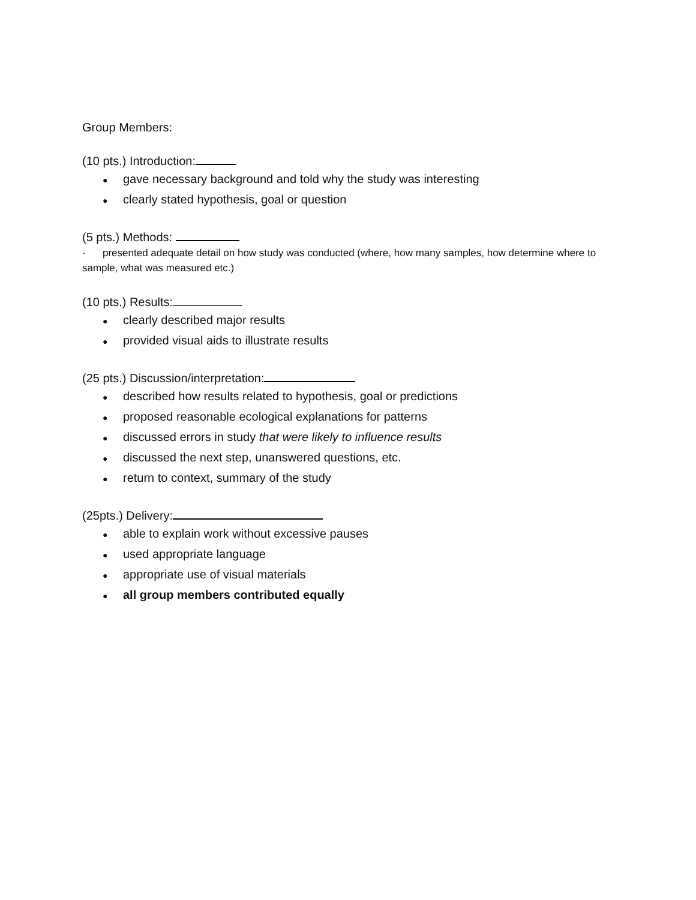Group Members:
(10 pts.) Introduction:
● gave necessary background and told why the study was interesting
● clearly stated hypothesis, goal or question
(5 pts.) Methods:
· presented adequate detail on how study was conducted (where, how many samples, how determine where to sample, what was measured etc.)
(10 pts.) Results:
● clearly described major results
● provided visual aids to illustrate results
(25 pts.) Discussion/interpretation:
● described how results related to hypothesis, goal or predictions
● proposed reasonable ecological explanations for patterns
● discussed errors in study that were likely to influence results
● discussed the next step, unanswered questions, etc.
● return to context, summary of the study
(25pts.) Delivery:
● able to explain work without excessive pauses
● used appropriate language
● appropriate use of visual materials
● all group members contributed equally